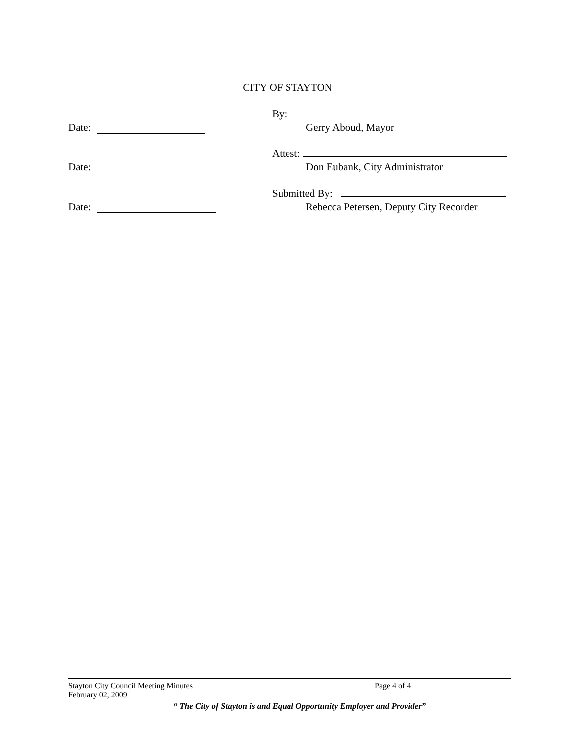CITY OF STAYTON
Date: By:
Gerry Aboud, Mayor
Date: Attest:
Don Eubank, City Administrator
Date: Submitted By:
Rebecca Petersen, Deputy City Recorder
Stayton City Council Meeting Minutes Page 4 of 4
February 02, 2009
“ The City of Stayton is and Equal Opportunity Employer and Provider”